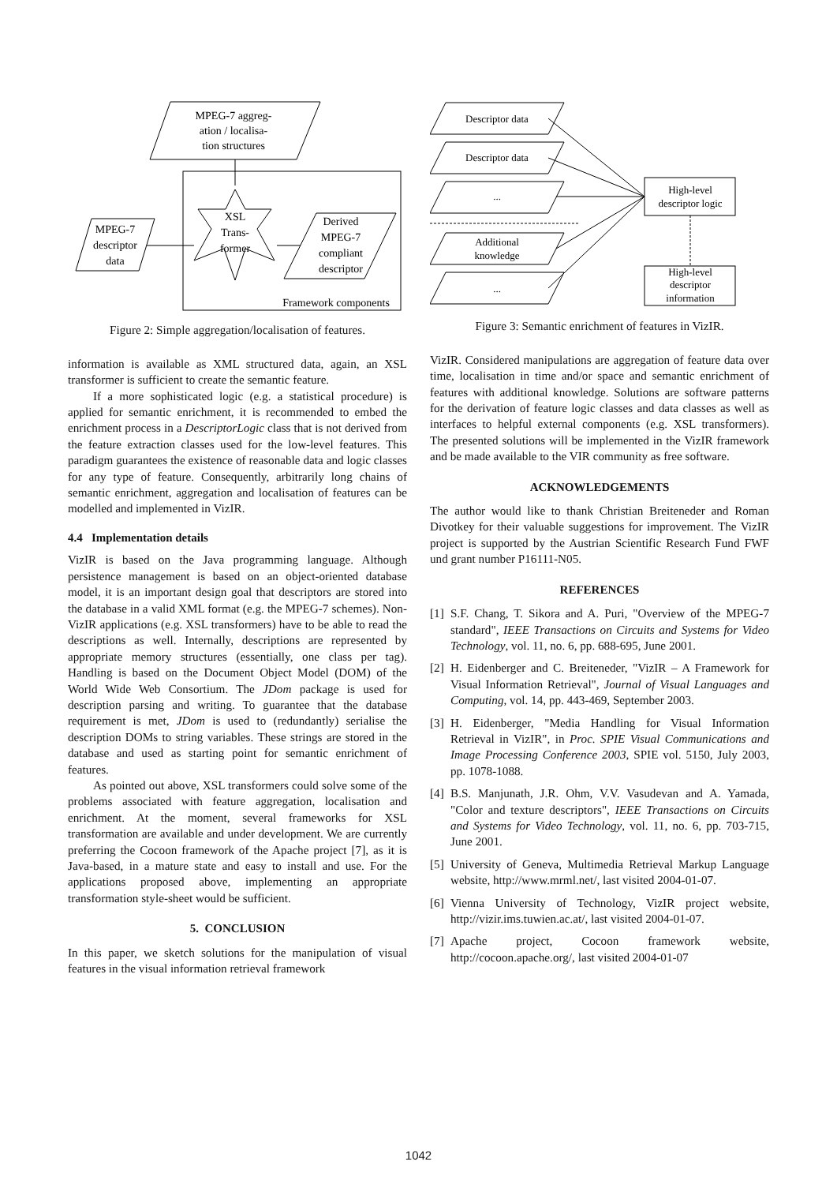MPEG-7 aggreg-
ation / localisa-
tion structures
MPEG-7
descriptor
data
XSL
Trans-
former
Derived
MPEG-7
compliant
descriptor
Framework components
Figure 2: Simple aggregation/localisation of features.
information is available as XML structured data, again, an XSL transformer is sufficient to create the semantic feature.
If a more sophisticated logic (e.g. a statistical procedure) is applied for semantic enrichment, it is recommended to embed the enrichment process in a DescriptorLogic class that is not derived from the feature extraction classes used for the low-level features. This paradigm guarantees the existence of reasonable data and logic classes for any type of feature. Consequently, arbitrarily long chains of semantic enrichment, aggregation and localisation of features can be modelled and implemented in VizIR.
4.4 Implementation details
VizIR is based on the Java programming language. Although persistence management is based on an object-oriented database model, it is an important design goal that descriptors are stored into the database in a valid XML format (e.g. the MPEG-7 schemes). Non-VizIR applications (e.g. XSL transformers) have to be able to read the descriptions as well. Internally, descriptions are represented by appropriate memory structures (essentially, one class per tag). Handling is based on the Document Object Model (DOM) of the World Wide Web Consortium. The JDom package is used for description parsing and writing. To guarantee that the database requirement is met, JDom is used to (redundantly) serialise the description DOMs to string variables. These strings are stored in the database and used as starting point for semantic enrichment of features.
As pointed out above, XSL transformers could solve some of the problems associated with feature aggregation, localisation and enrichment. At the moment, several frameworks for XSL transformation are available and under development. We are currently preferring the Cocoon framework of the Apache project [7], as it is Java-based, in a mature state and easy to install and use. For the applications proposed above, implementing an appropriate transformation style-sheet would be sufficient.
5. CONCLUSION
In this paper, we sketch solutions for the manipulation of visual features in the visual information retrieval framework
Descriptor data
Descriptor data
...
Additional
knowledge
...
High-level
descriptor logic
High-level
descriptor
information
Figure 3: Semantic enrichment of features in VizIR.
VizIR. Considered manipulations are aggregation of feature data over time, localisation in time and/or space and semantic enrichment of features with additional knowledge. Solutions are software patterns for the derivation of feature logic classes and data classes as well as interfaces to helpful external components (e.g. XSL transformers). The presented solutions will be implemented in the VizIR framework and be made available to the VIR community as free software.
ACKNOWLEDGEMENTS
The author would like to thank Christian Breiteneder and Roman Divotkey for their valuable suggestions for improvement. The VizIR project is supported by the Austrian Scientific Research Fund FWF und grant number P16111-N05.
REFERENCES
[1] S.F. Chang, T. Sikora and A. Puri, "Overview of the MPEG-7 standard", IEEE Transactions on Circuits and Systems for Video Technology, vol. 11, no. 6, pp. 688-695, June 2001.
[2] H. Eidenberger and C. Breiteneder, "VizIR – A Framework for Visual Information Retrieval", Journal of Visual Languages and Computing, vol. 14, pp. 443-469, September 2003.
[3] H. Eidenberger, "Media Handling for Visual Information Retrieval in VizIR", in Proc. SPIE Visual Communications and Image Processing Conference 2003, SPIE vol. 5150, July 2003, pp. 1078-1088.
[4] B.S. Manjunath, J.R. Ohm, V.V. Vasudevan and A. Yamada, "Color and texture descriptors", IEEE Transactions on Circuits and Systems for Video Technology, vol. 11, no. 6, pp. 703-715, June 2001.
[5] University of Geneva, Multimedia Retrieval Markup Language website, http://www.mrml.net/, last visited 2004-01-07.
[6] Vienna University of Technology, VizIR project website, http://vizir.ims.tuwien.ac.at/, last visited 2004-01-07.
[7] Apache project, Cocoon framework website, http://cocoon.apache.org/, last visited 2004-01-07
1042